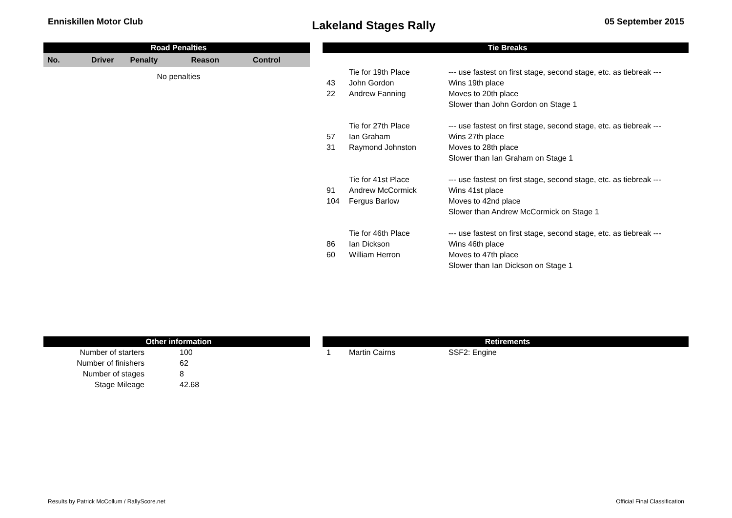Enniskillen Motor Club
Lakeland Stages Rally
05 September 2015
| Road Penalties | | | | |
| --- | --- | --- | --- | --- |
| No. | Driver | Penalty | Reason | Control |
| No penalties | | | | |
| Tie Breaks | | |
| --- | --- | --- |
| | Tie for 19th Place | --- use fastest on first stage, second stage, etc. as tiebreak --- |
| 43 | John Gordon | Wins 19th place |
| 22 | Andrew Fanning | Moves to 20th place |
| | | Slower than John Gordon on Stage 1 |
| | Tie for 27th Place | --- use fastest on first stage, second stage, etc. as tiebreak --- |
| 57 | Ian Graham | Wins 27th place |
| 31 | Raymond Johnston | Moves to 28th place |
| | | Slower than Ian Graham on Stage 1 |
| | Tie for 41st Place | --- use fastest on first stage, second stage, etc. as tiebreak --- |
| 91 | Andrew McCormick | Wins 41st place |
| 104 | Fergus Barlow | Moves to 42nd place |
| | | Slower than Andrew McCormick on Stage 1 |
| | Tie for 46th Place | --- use fastest on first stage, second stage, etc. as tiebreak --- |
| 86 | Ian Dickson | Wins 46th place |
| 60 | William Herron | Moves to 47th place |
| | | Slower than Ian Dickson on Stage 1 |
| Other information | |
| --- | --- |
| Number of starters | 100 |
| Number of finishers | 62 |
| Number of stages | 8 |
| Stage Mileage | 42.68 |
| Retirements | | |
| --- | --- | --- |
| 1 | Martin Cairns | SSF2: Engine |
Results by Patrick McCollum / RallyScore.net
Official Final Classification